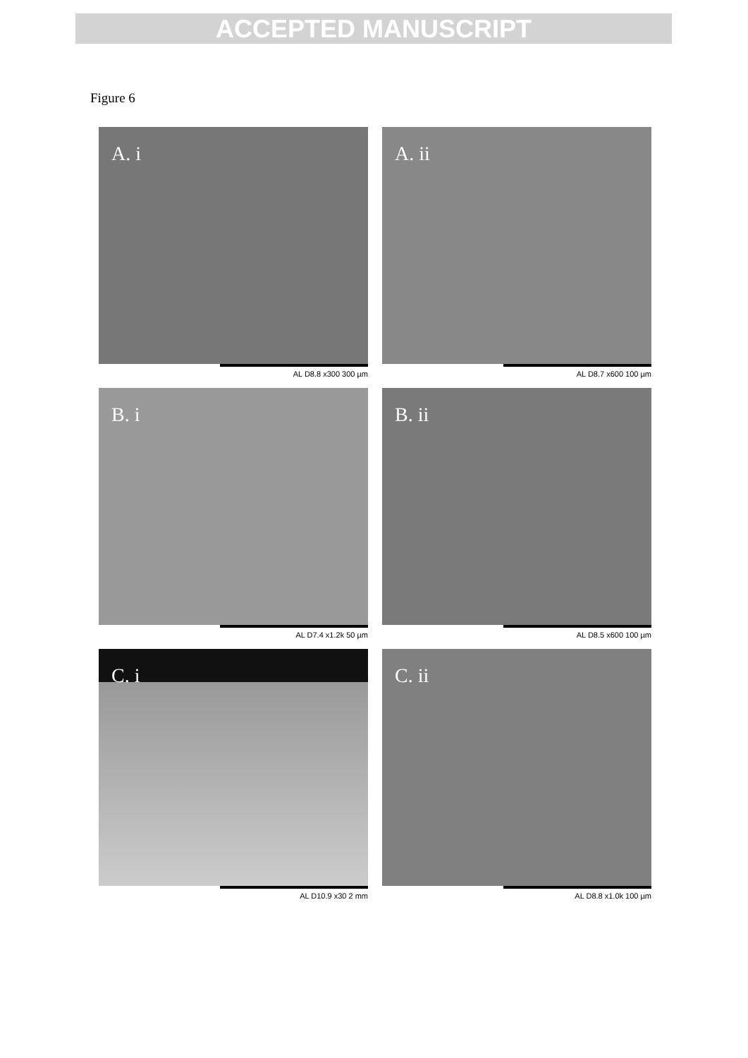ACCEPTED MANUSCRIPT
Figure 6
A. i
AL D8.8 x300 300 µm
A. ii
AL D8.7 x600 100 µm
B. i
AL D7.4 x1.2k 50 µm
B. ii
AL D8.5 x600 100 µm
C. i
AL D10.9 x30 2 mm
C. ii
AL D8.8 x1.0k 100 µm